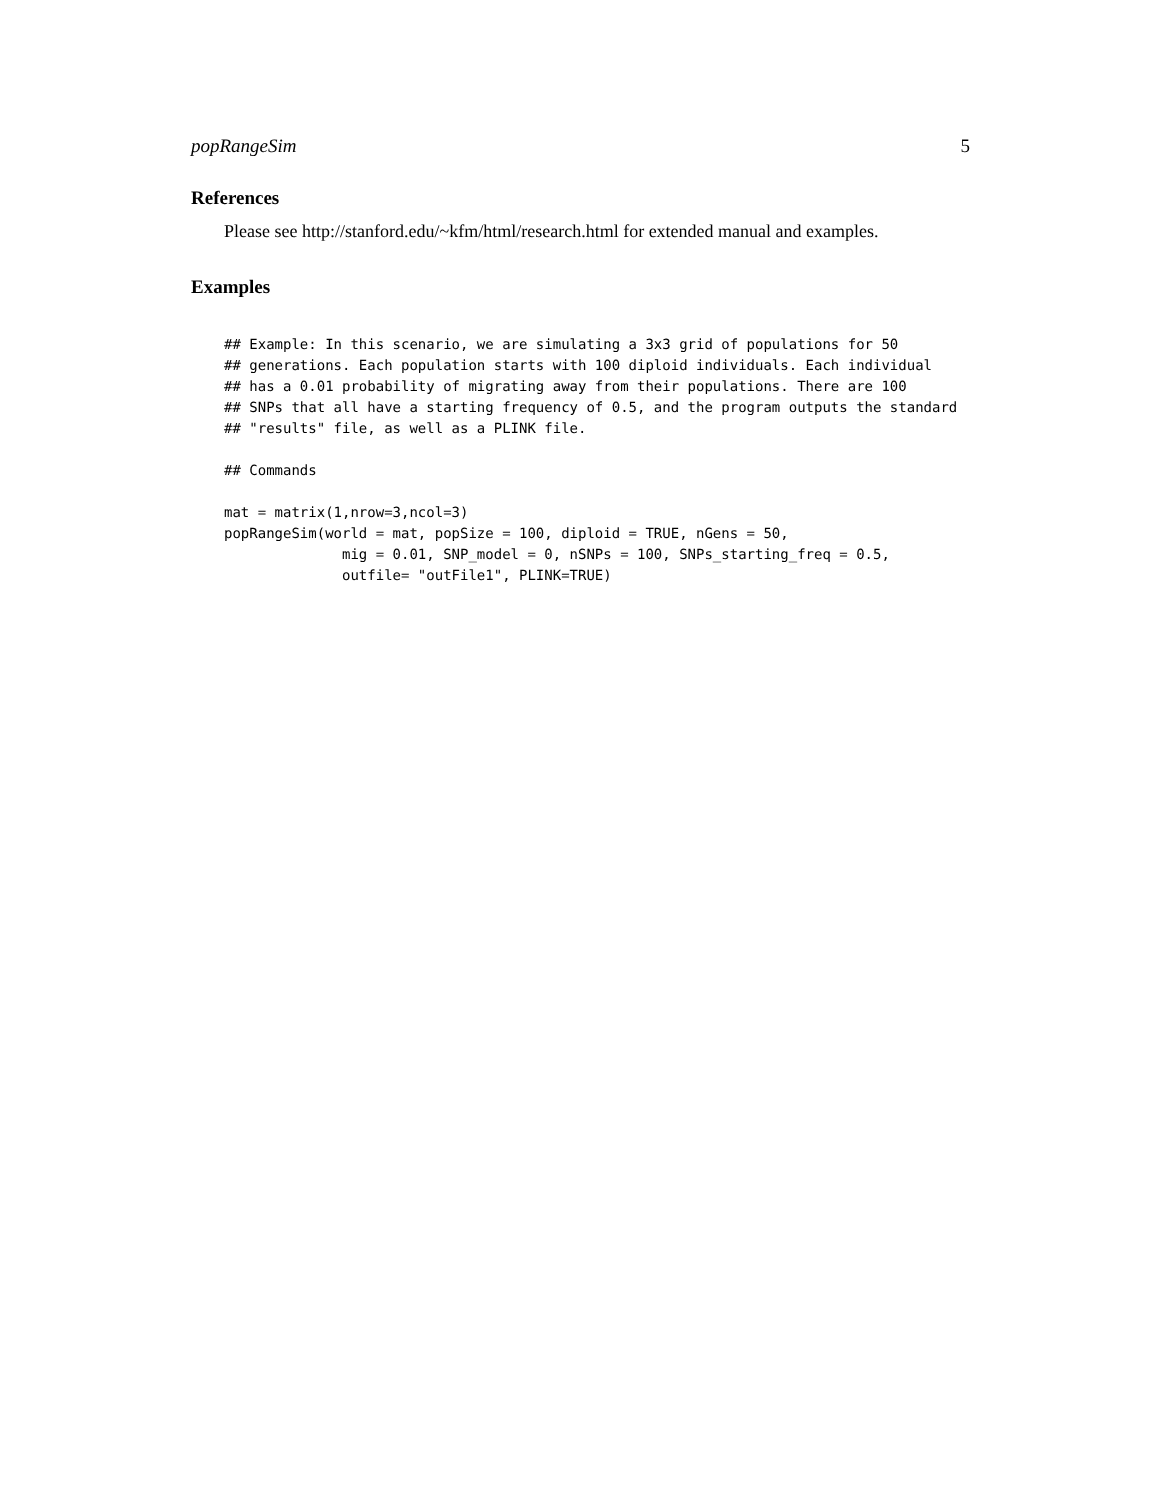popRangeSim 5
References
Please see http://stanford.edu/~kfm/html/research.html for extended manual and examples.
Examples
## Example: In this scenario, we are simulating a 3x3 grid of populations for 50
## generations. Each population starts with 100 diploid individuals. Each individual
## has a 0.01 probability of migrating away from their populations. There are 100
## SNPs that all have a starting frequency of 0.5, and the program outputs the standard
## "results" file, as well as a PLINK file.

## Commands

mat = matrix(1,nrow=3,ncol=3)
popRangeSim(world = mat, popSize = 100, diploid = TRUE, nGens = 50,
              mig = 0.01, SNP_model = 0, nSNPs = 100, SNPs_starting_freq = 0.5,
              outfile= "outFile1", PLINK=TRUE)